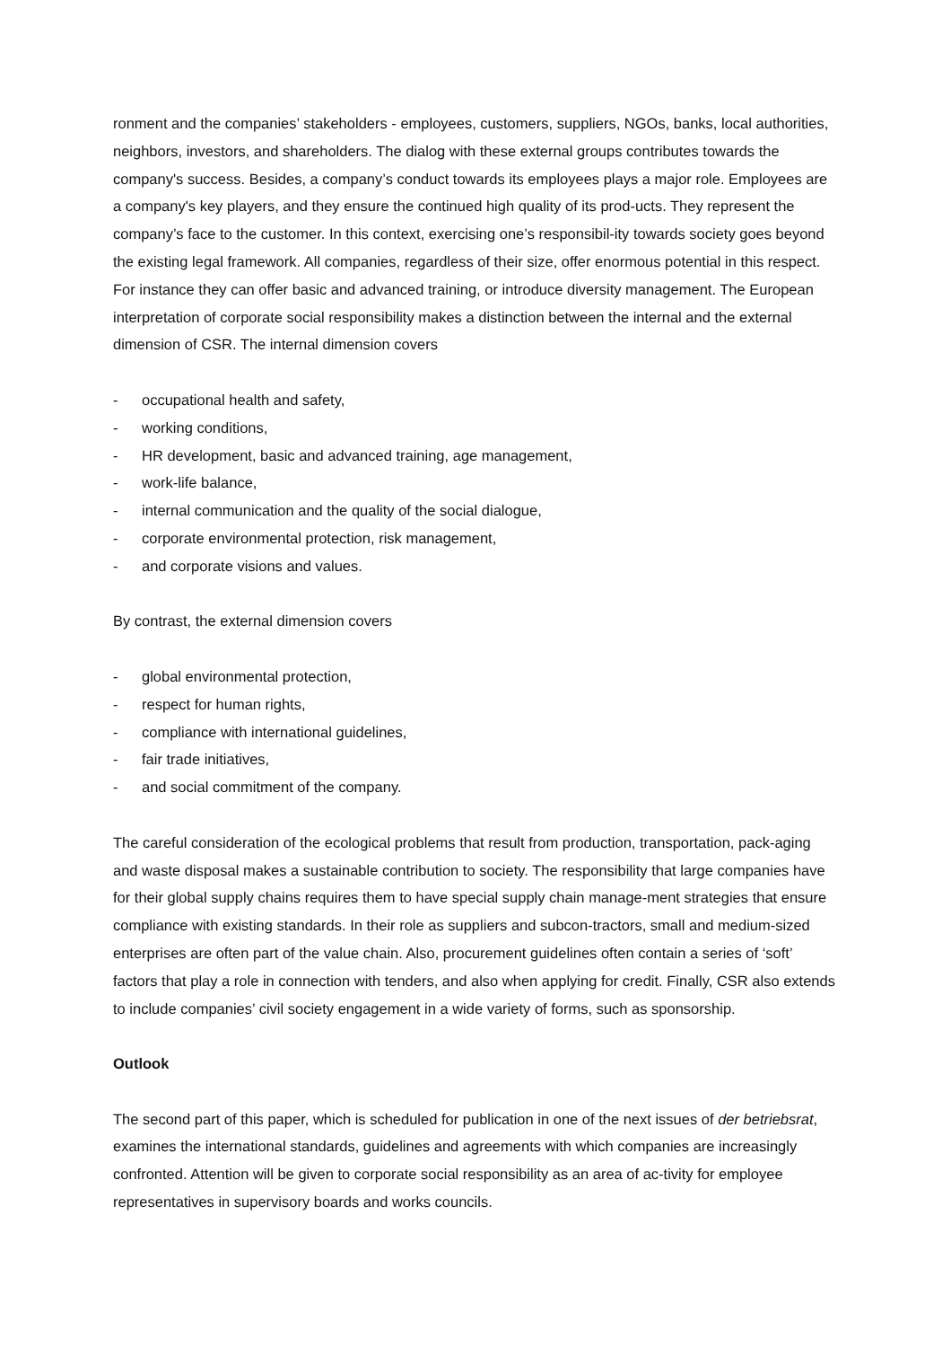ronment and the companies’ stakeholders - employees, customers, suppliers, NGOs, banks, local authorities, neighbors, investors, and shareholders. The dialog with these external groups contributes towards the company's success. Besides, a company’s conduct towards its employees plays a major role. Employees are a company's key players, and they ensure the continued high quality of its prod-ucts. They represent the company’s face to the customer. In this context, exercising one’s responsibil-ity towards society goes beyond the existing legal framework. All companies, regardless of their size, offer enormous potential in this respect. For instance they can offer basic and advanced training, or introduce diversity management. The European interpretation of corporate social responsibility makes a distinction between the internal and the external dimension of CSR. The internal dimension covers
- occupational health and safety,
- working conditions,
- HR development, basic and advanced training, age management,
- work-life balance,
- internal communication and the quality of the social dialogue,
- corporate environmental protection, risk management,
- and corporate visions and values.
By contrast, the external dimension covers
- global environmental protection,
- respect for human rights,
- compliance with international guidelines,
- fair trade initiatives,
- and social commitment of the company.
The careful consideration of the ecological problems that result from production, transportation, pack-aging and waste disposal makes a sustainable contribution to society. The responsibility that large companies have for their global supply chains requires them to have special supply chain manage-ment strategies that ensure compliance with existing standards. In their role as suppliers and subcon-tractors, small and medium-sized enterprises are often part of the value chain. Also, procurement guidelines often contain a series of ‘soft’ factors that play a role in connection with tenders, and also when applying for credit. Finally, CSR also extends to include companies’ civil society engagement in a wide variety of forms, such as sponsorship.
Outlook
The second part of this paper, which is scheduled for publication in one of the next issues of der betriebsrat, examines the international standards, guidelines and agreements with which companies are increasingly confronted. Attention will be given to corporate social responsibility as an area of ac-tivity for employee representatives in supervisory boards and works councils.